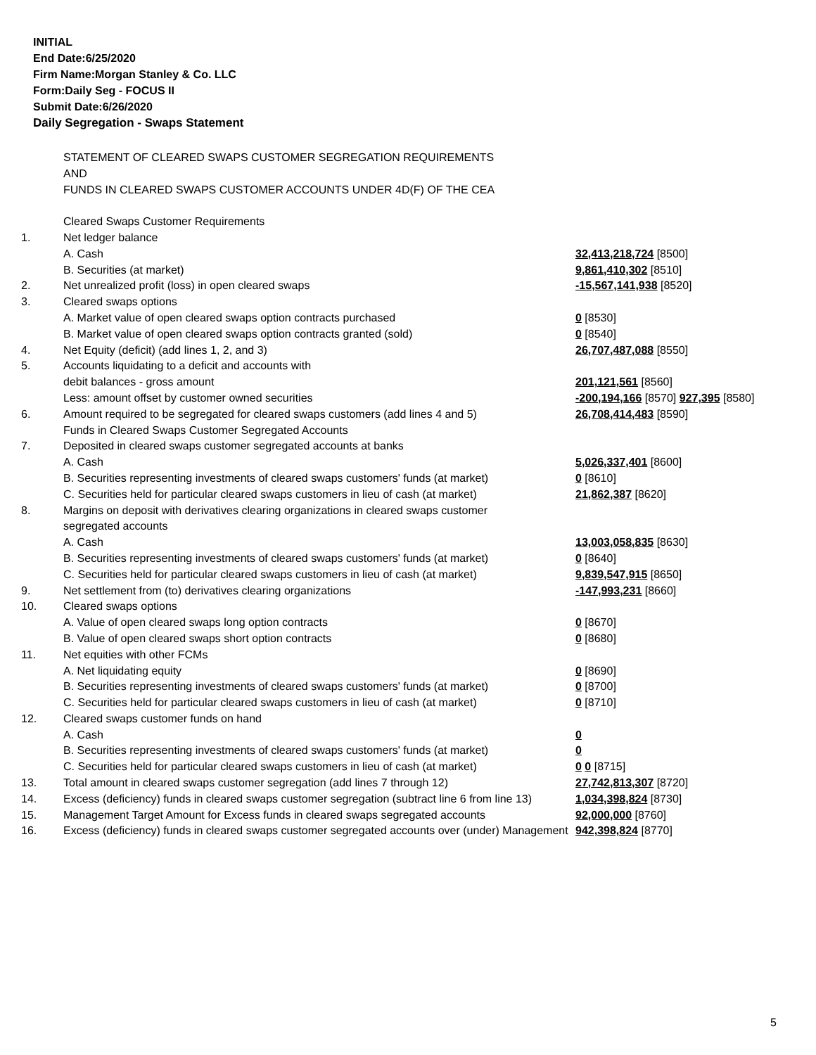INITIAL
End Date:6/25/2020
Firm Name:Morgan Stanley & Co. LLC
Form:Daily Seg - FOCUS II
Submit Date:6/26/2020
Daily Segregation - Swaps Statement
| | STATEMENT OF CLEARED SWAPS CUSTOMER SEGREGATION REQUIREMENTS | |
| | AND | |
| | FUNDS IN CLEARED SWAPS CUSTOMER ACCOUNTS UNDER 4D(F) OF THE CEA | |
| | Cleared Swaps Customer Requirements | |
| 1. | Net ledger balance | |
| | A. Cash | 32,413,218,724 [8500] |
| | B. Securities (at market) | 9,861,410,302 [8510] |
| 2. | Net unrealized profit (loss) in open cleared swaps | -15,567,141,938 [8520] |
| 3. | Cleared swaps options | |
| | A. Market value of open cleared swaps option contracts purchased | 0 [8530] |
| | B. Market value of open cleared swaps option contracts granted (sold) | 0 [8540] |
| 4. | Net Equity (deficit) (add lines 1, 2, and 3) | 26,707,487,088 [8550] |
| 5. | Accounts liquidating to a deficit and accounts with | |
| | debit balances - gross amount | 201,121,561 [8560] |
| | Less: amount offset by customer owned securities | -200,194,166 [8570] 927,395 [8580] |
| 6. | Amount required to be segregated for cleared swaps customers (add lines 4 and 5) | 26,708,414,483 [8590] |
| | Funds in Cleared Swaps Customer Segregated Accounts | |
| 7. | Deposited in cleared swaps customer segregated accounts at banks | |
| | A. Cash | 5,026,337,401 [8600] |
| | B. Securities representing investments of cleared swaps customers' funds (at market) | 0 [8610] |
| | C. Securities held for particular cleared swaps customers in lieu of cash (at market) | 21,862,387 [8620] |
| 8. | Margins on deposit with derivatives clearing organizations in cleared swaps customer | |
| | segregated accounts | |
| | A. Cash | 13,003,058,835 [8630] |
| | B. Securities representing investments of cleared swaps customers' funds (at market) | 0 [8640] |
| | C. Securities held for particular cleared swaps customers in lieu of cash (at market) | 9,839,547,915 [8650] |
| 9. | Net settlement from (to) derivatives clearing organizations | -147,993,231 [8660] |
| 10. | Cleared swaps options | |
| | A. Value of open cleared swaps long option contracts | 0 [8670] |
| | B. Value of open cleared swaps short option contracts | 0 [8680] |
| 11. | Net equities with other FCMs | |
| | A. Net liquidating equity | 0 [8690] |
| | B. Securities representing investments of cleared swaps customers' funds (at market) | 0 [8700] |
| | C. Securities held for particular cleared swaps customers in lieu of cash (at market) | 0 [8710] |
| 12. | Cleared swaps customer funds on hand | |
| | A. Cash | 0 |
| | B. Securities representing investments of cleared swaps customers' funds (at market) | 0 |
| | C. Securities held for particular cleared swaps customers in lieu of cash (at market) | 0 0 [8715] |
| 13. | Total amount in cleared swaps customer segregation (add lines 7 through 12) | 27,742,813,307 [8720] |
| 14. | Excess (deficiency) funds in cleared swaps customer segregation (subtract line 6 from line 13) | 1,034,398,824 [8730] |
| 15. | Management Target Amount for Excess funds in cleared swaps segregated accounts | 92,000,000 [8760] |
| 16. | Excess (deficiency) funds in cleared swaps customer segregated accounts over (under) Management | 942,398,824 [8770] |
5